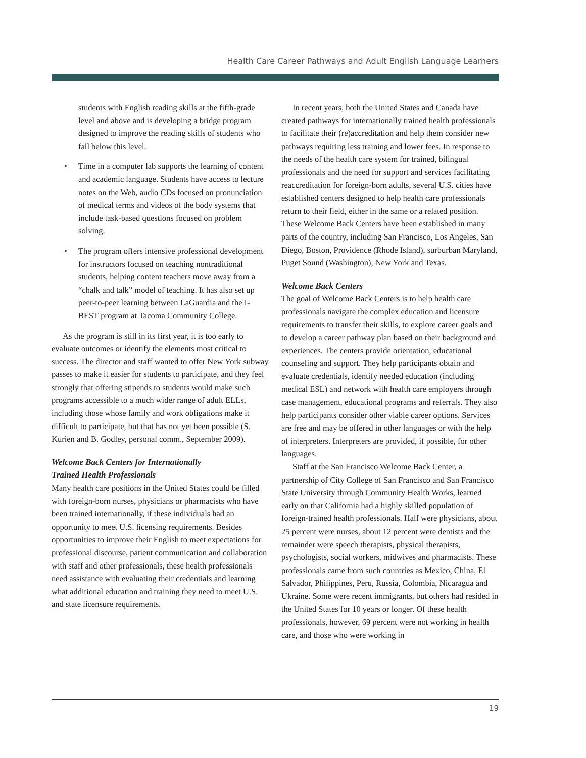Health Care Career Pathways and Adult English Language Learners
students with English reading skills at the fifth-grade level and above and is developing a bridge program designed to improve the reading skills of students who fall below this level.
✦ Time in a computer lab supports the learning of content and academic language. Students have access to lecture notes on the Web, audio CDs focused on pronunciation of medical terms and videos of the body systems that include task-based questions focused on problem solving.
✦ The program offers intensive professional development for instructors focused on teaching nontraditional students, helping content teachers move away from a “chalk and talk” model of teaching. It has also set up peer-to-peer learning between LaGuardia and the I-BEST program at Tacoma Community College.
As the program is still in its first year, it is too early to evaluate outcomes or identify the elements most critical to success. The director and staff wanted to offer New York subway passes to make it easier for students to participate, and they feel strongly that offering stipends to students would make such programs accessible to a much wider range of adult ELLs, including those whose family and work obligations make it difficult to participate, but that has not yet been possible (S. Kurien and B. Godley, personal comm., September 2009).
Welcome Back Centers for Internationally
Trained Health Professionals
Many health care positions in the United States could be filled with foreign-born nurses, physicians or pharmacists who have been trained internationally, if these individuals had an opportunity to meet U.S. licensing requirements. Besides opportunities to improve their English to meet expectations for professional discourse, patient communication and collaboration with staff and other professionals, these health professionals need assistance with evaluating their credentials and learning what additional education and training they need to meet U.S. and state licensure requirements.
In recent years, both the United States and Canada have created pathways for internationally trained health professionals to facilitate their (re)accreditation and help them consider new pathways requiring less training and lower fees. In response to the needs of the health care system for trained, bilingual professionals and the need for support and services facilitating reaccreditation for foreign-born adults, several U.S. cities have established centers designed to help health care professionals return to their field, either in the same or a related position. These Welcome Back Centers have been established in many parts of the country, including San Francisco, Los Angeles, San Diego, Boston, Providence (Rhode Island), surburban Maryland, Puget Sound (Washington), New York and Texas.
Welcome Back Centers
The goal of Welcome Back Centers is to help health care professionals navigate the complex education and licensure requirements to transfer their skills, to explore career goals and to develop a career pathway plan based on their background and experiences. The centers provide orientation, educational counseling and support. They help participants obtain and evaluate credentials, identify needed education (including medical ESL) and network with health care employers through case management, educational programs and referrals. They also help participants consider other viable career options. Services are free and may be offered in other languages or with the help of interpreters. Interpreters are provided, if possible, for other languages.
Staff at the San Francisco Welcome Back Center, a partnership of City College of San Francisco and San Francisco State University through Community Health Works, learned early on that California had a highly skilled population of foreign-trained health professionals. Half were physicians, about 25 percent were nurses, about 12 percent were dentists and the remainder were speech therapists, physical therapists, psychologists, social workers, midwives and pharmacists. These professionals came from such countries as Mexico, China, El Salvador, Philippines, Peru, Russia, Colombia, Nicaragua and Ukraine. Some were recent immigrants, but others had resided in the United States for 10 years or longer. Of these health professionals, however, 69 percent were not working in health care, and those who were working in
19